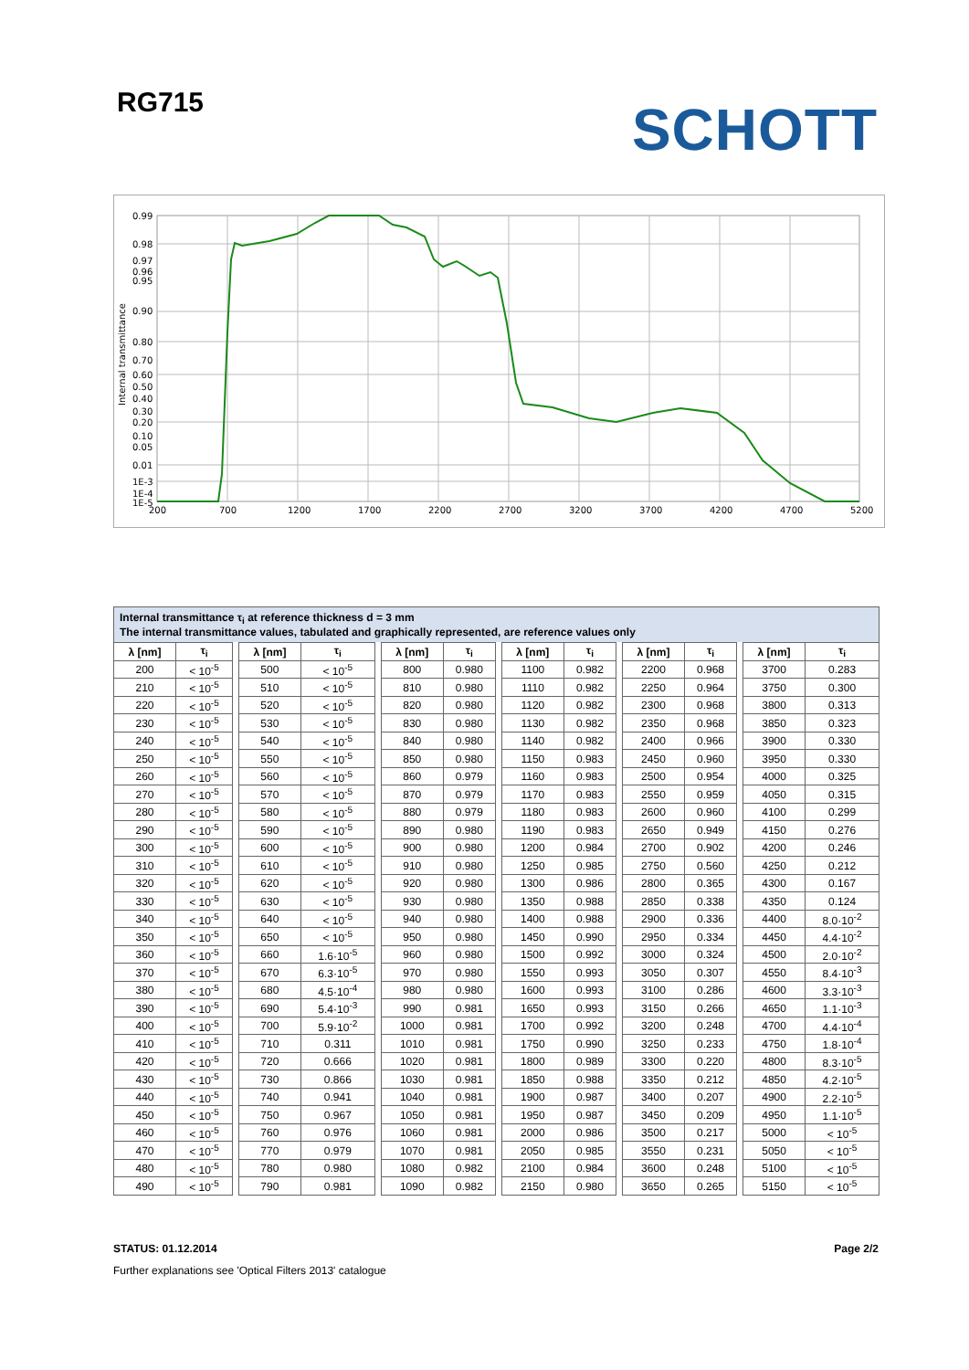RG715
SCHOTT
0.99
0.98
0.97
0.96
0.95
0.90
0.80
0.70
0.60
0.50
0.40
0.30
0.20
0.10
0.05
0.01
1E-3
1E-4
1E-5
200
700
1200
1700
2200
2700
3200
3700
4200
4700
5200
Internal transmittance
Internal transmittance τ<sub>i</sub> at reference thickness d = 3 mm
The internal transmittance values, tabulated and graphically represented, are reference values only
| λ [nm] | τ<sub>i</sub> | | λ [nm] | τ<sub>i</sub> | | λ [nm] | τ<sub>i</sub> | | λ [nm] | τ<sub>i</sub> | | λ [nm] | τ<sub>i</sub> | | λ [nm] | τ<sub>i</sub> |
| 200 | < 10<sup>-5</sup> | | 500 | < 10<sup>-5</sup> | | 800 | 0.980 | | 1100 | 0.982 | | 2200 | 0.968 | | 3700 | 0.283 |
| 210 | < 10<sup>-5</sup> | | 510 | < 10<sup>-5</sup> | | 810 | 0.980 | | 1110 | 0.982 | | 2250 | 0.964 | | 3750 | 0.300 |
| 220 | < 10<sup>-5</sup> | | 520 | < 10<sup>-5</sup> | | 820 | 0.980 | | 1120 | 0.982 | | 2300 | 0.968 | | 3800 | 0.313 |
| 230 | < 10<sup>-5</sup> | | 530 | < 10<sup>-5</sup> | | 830 | 0.980 | | 1130 | 0.982 | | 2350 | 0.968 | | 3850 | 0.323 |
| 240 | < 10<sup>-5</sup> | | 540 | < 10<sup>-5</sup> | | 840 | 0.980 | | 1140 | 0.982 | | 2400 | 0.966 | | 3900 | 0.330 |
| 250 | < 10<sup>-5</sup> | | 550 | < 10<sup>-5</sup> | | 850 | 0.980 | | 1150 | 0.983 | | 2450 | 0.960 | | 3950 | 0.330 |
| 260 | < 10<sup>-5</sup> | | 560 | < 10<sup>-5</sup> | | 860 | 0.979 | | 1160 | 0.983 | | 2500 | 0.954 | | 4000 | 0.325 |
| 270 | < 10<sup>-5</sup> | | 570 | < 10<sup>-5</sup> | | 870 | 0.979 | | 1170 | 0.983 | | 2550 | 0.959 | | 4050 | 0.315 |
| 280 | < 10<sup>-5</sup> | | 580 | < 10<sup>-5</sup> | | 880 | 0.979 | | 1180 | 0.983 | | 2600 | 0.960 | | 4100 | 0.299 |
| 290 | < 10<sup>-5</sup> | | 590 | < 10<sup>-5</sup> | | 890 | 0.980 | | 1190 | 0.983 | | 2650 | 0.949 | | 4150 | 0.276 |
| 300 | < 10<sup>-5</sup> | | 600 | < 10<sup>-5</sup> | | 900 | 0.980 | | 1200 | 0.984 | | 2700 | 0.902 | | 4200 | 0.246 |
| 310 | < 10<sup>-5</sup> | | 610 | < 10<sup>-5</sup> | | 910 | 0.980 | | 1250 | 0.985 | | 2750 | 0.560 | | 4250 | 0.212 |
| 320 | < 10<sup>-5</sup> | | 620 | < 10<sup>-5</sup> | | 920 | 0.980 | | 1300 | 0.986 | | 2800 | 0.365 | | 4300 | 0.167 |
| 330 | < 10<sup>-5</sup> | | 630 | < 10<sup>-5</sup> | | 930 | 0.980 | | 1350 | 0.988 | | 2850 | 0.338 | | 4350 | 0.124 |
| 340 | < 10<sup>-5</sup> | | 640 | < 10<sup>-5</sup> | | 940 | 0.980 | | 1400 | 0.988 | | 2900 | 0.336 | | 4400 | 8.0·10<sup>-2</sup> |
| 350 | < 10<sup>-5</sup> | | 650 | < 10<sup>-5</sup> | | 950 | 0.980 | | 1450 | 0.990 | | 2950 | 0.334 | | 4450 | 4.4·10<sup>-2</sup> |
| 360 | < 10<sup>-5</sup> | | 660 | 1.6·10<sup>-5</sup> | | 960 | 0.980 | | 1500 | 0.992 | | 3000 | 0.324 | | 4500 | 2.0·10<sup>-2</sup> |
| 370 | < 10<sup>-5</sup> | | 670 | 6.3·10<sup>-5</sup> | | 970 | 0.980 | | 1550 | 0.993 | | 3050 | 0.307 | | 4550 | 8.4·10<sup>-3</sup> |
| 380 | < 10<sup>-5</sup> | | 680 | 4.5·10<sup>-4</sup> | | 980 | 0.980 | | 1600 | 0.993 | | 3100 | 0.286 | | 4600 | 3.3·10<sup>-3</sup> |
| 390 | < 10<sup>-5</sup> | | 690 | 5.4·10<sup>-3</sup> | | 990 | 0.981 | | 1650 | 0.993 | | 3150 | 0.266 | | 4650 | 1.1·10<sup>-3</sup> |
| 400 | < 10<sup>-5</sup> | | 700 | 5.9·10<sup>-2</sup> | | 1000 | 0.981 | | 1700 | 0.992 | | 3200 | 0.248 | | 4700 | 4.4·10<sup>-4</sup> |
| 410 | < 10<sup>-5</sup> | | 710 | 0.311 | | 1010 | 0.981 | | 1750 | 0.990 | | 3250 | 0.233 | | 4750 | 1.8·10<sup>-4</sup> |
| 420 | < 10<sup>-5</sup> | | 720 | 0.666 | | 1020 | 0.981 | | 1800 | 0.989 | | 3300 | 0.220 | | 4800 | 8.3·10<sup>-5</sup> |
| 430 | < 10<sup>-5</sup> | | 730 | 0.866 | | 1030 | 0.981 | | 1850 | 0.988 | | 3350 | 0.212 | | 4850 | 4.2·10<sup>-5</sup> |
| 440 | < 10<sup>-5</sup> | | 740 | 0.941 | | 1040 | 0.981 | | 1900 | 0.987 | | 3400 | 0.207 | | 4900 | 2.2·10<sup>-5</sup> |
| 450 | < 10<sup>-5</sup> | | 750 | 0.967 | | 1050 | 0.981 | | 1950 | 0.987 | | 3450 | 0.209 | | 4950 | 1.1·10<sup>-5</sup> |
| 460 | < 10<sup>-5</sup> | | 760 | 0.976 | | 1060 | 0.981 | | 2000 | 0.986 | | 3500 | 0.217 | | 5000 | < 10<sup>-5</sup> |
| 470 | < 10<sup>-5</sup> | | 770 | 0.979 | | 1070 | 0.981 | | 2050 | 0.985 | | 3550 | 0.231 | | 5050 | < 10<sup>-5</sup> |
| 480 | < 10<sup>-5</sup> | | 780 | 0.980 | | 1080 | 0.982 | | 2100 | 0.984 | | 3600 | 0.248 | | 5100 | < 10<sup>-5</sup> |
| 490 | < 10<sup>-5</sup> | | 790 | 0.981 | | 1090 | 0.982 | | 2150 | 0.980 | | 3650 | 0.265 | | 5150 | < 10<sup>-5</sup> |
STATUS: 01.12.2014 Page 2/2
Further explanations see 'Optical Filters 2013' catalogue